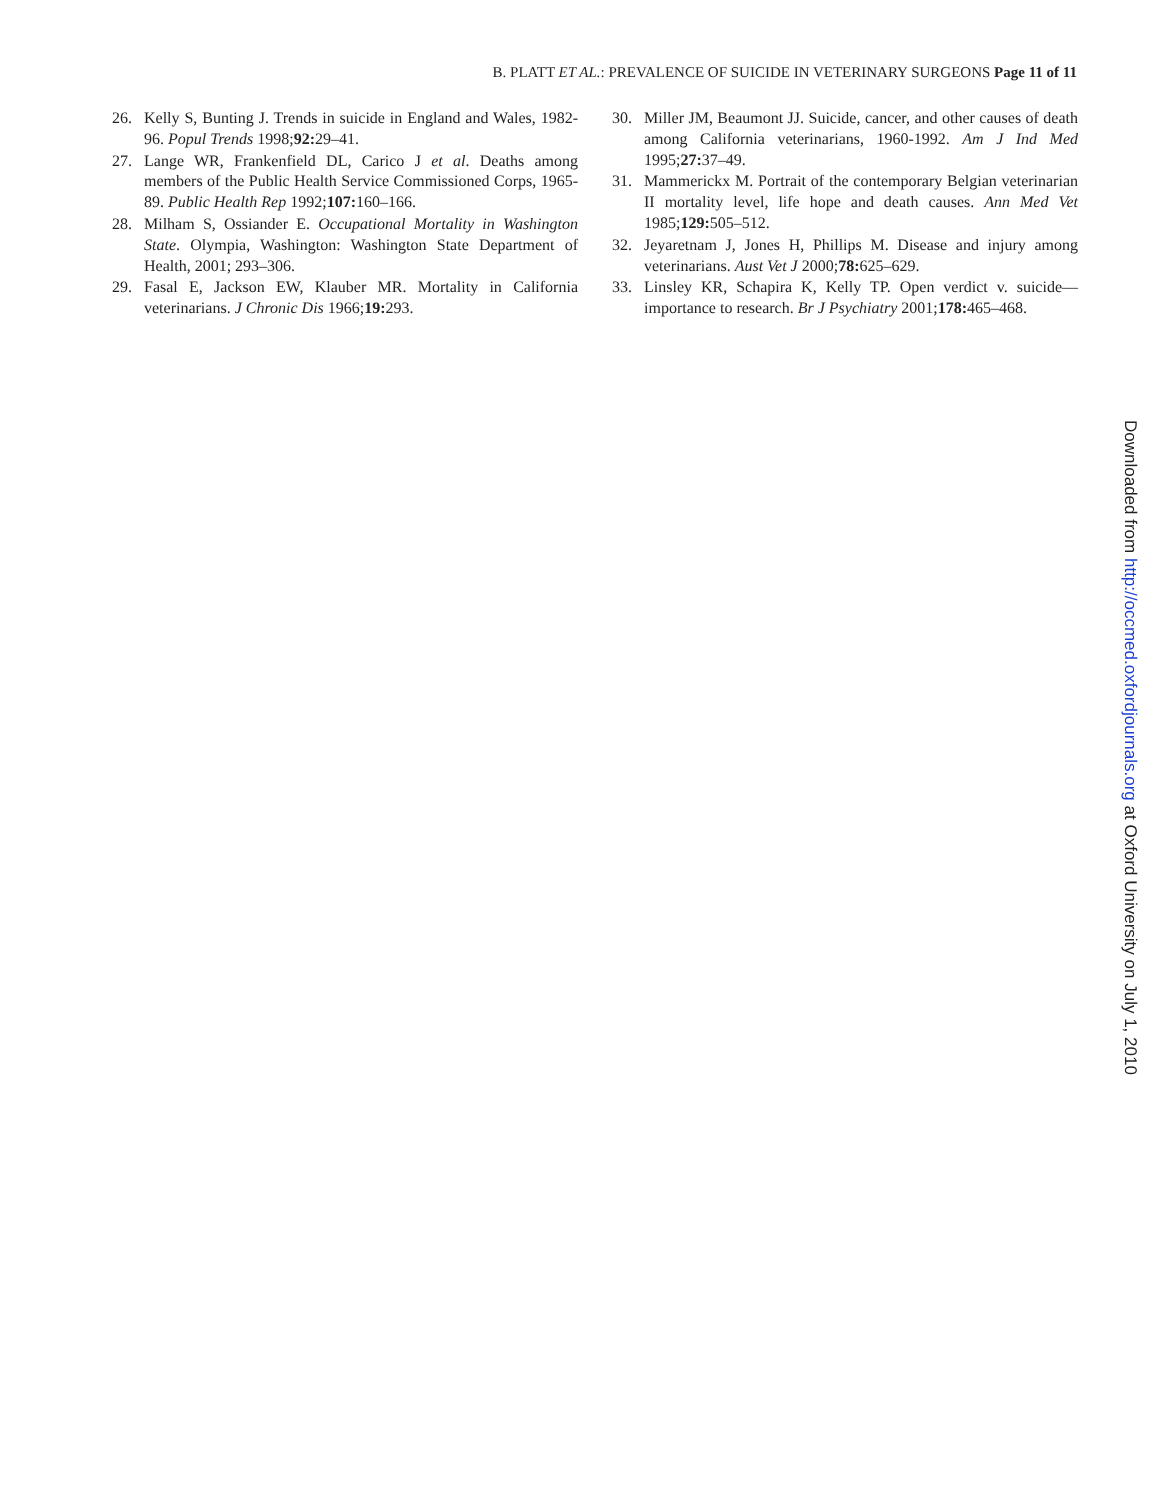B. PLATT ET AL.: PREVALENCE OF SUICIDE IN VETERINARY SURGEONS Page 11 of 11
26. Kelly S, Bunting J. Trends in suicide in England and Wales, 1982-96. Popul Trends 1998;92: 29–41.
27. Lange WR, Frankenfield DL, Carico J et al. Deaths among members of the Public Health Service Commissioned Corps, 1965-89. Public Health Rep 1992;107: 160–166.
28. Milham S, Ossiander E. Occupational Mortality in Washington State. Olympia, Washington: Washington State Department of Health, 2001; 293–306.
29. Fasal E, Jackson EW, Klauber MR. Mortality in California veterinarians. J Chronic Dis 1966;19: 293.
30. Miller JM, Beaumont JJ. Suicide, cancer, and other causes of death among California veterinarians, 1960-1992. Am J Ind Med 1995;27: 37–49.
31. Mammerickx M. Portrait of the contemporary Belgian veterinarian II mortality level, life hope and death causes. Ann Med Vet 1985;129: 505–512.
32. Jeyaretnam J, Jones H, Phillips M. Disease and injury among veterinarians. Aust Vet J 2000;78: 625–629.
33. Linsley KR, Schapira K, Kelly TP. Open verdict v. suicide—importance to research. Br J Psychiatry 2001;178: 465–468.
Downloaded from http://occmed.oxfordjournals.org at Oxford University on July 1, 2010